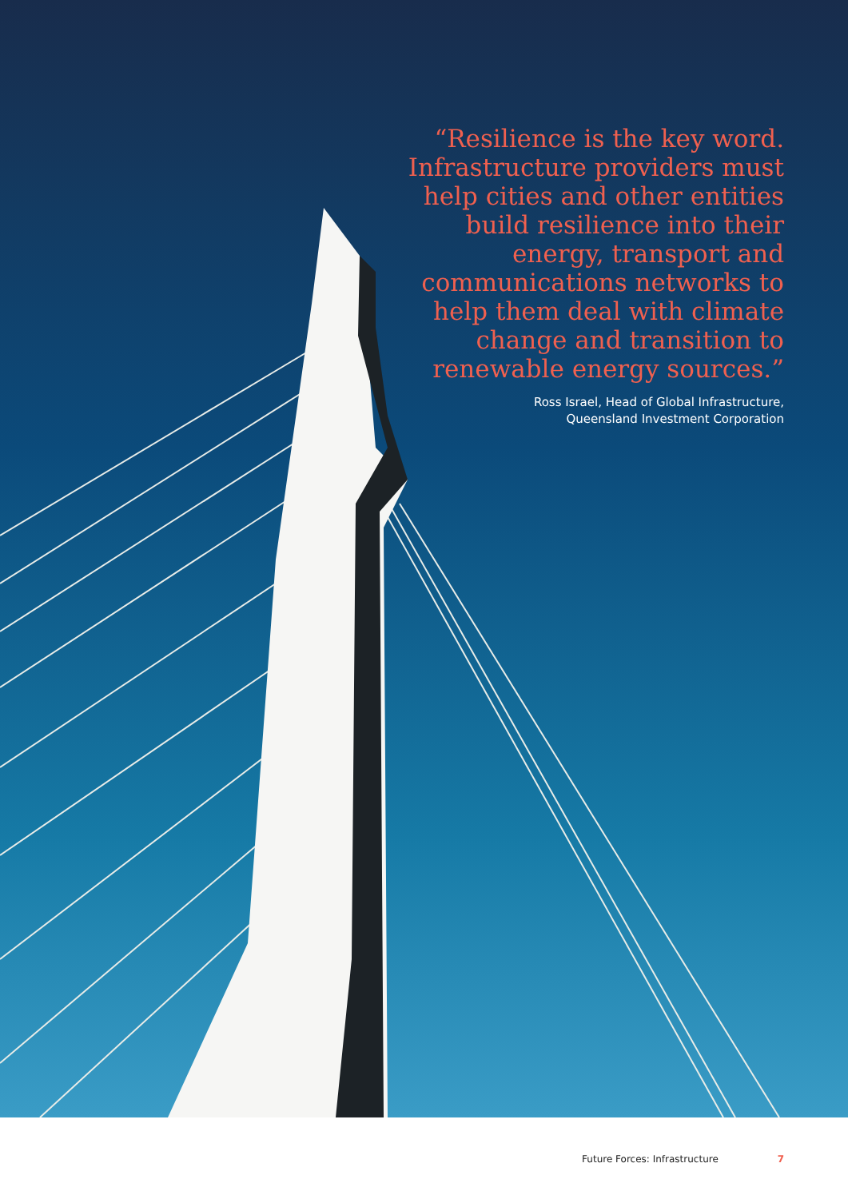“Resilience is the key word. Infrastructure providers must help cities and other entities build resilience into their energy, transport and communications networks to help them deal with climate change and transition to renewable energy sources.”
Ross Israel, Head of Global Infrastructure,
Queensland Investment Corporation
Future Forces: Infrastructure 7